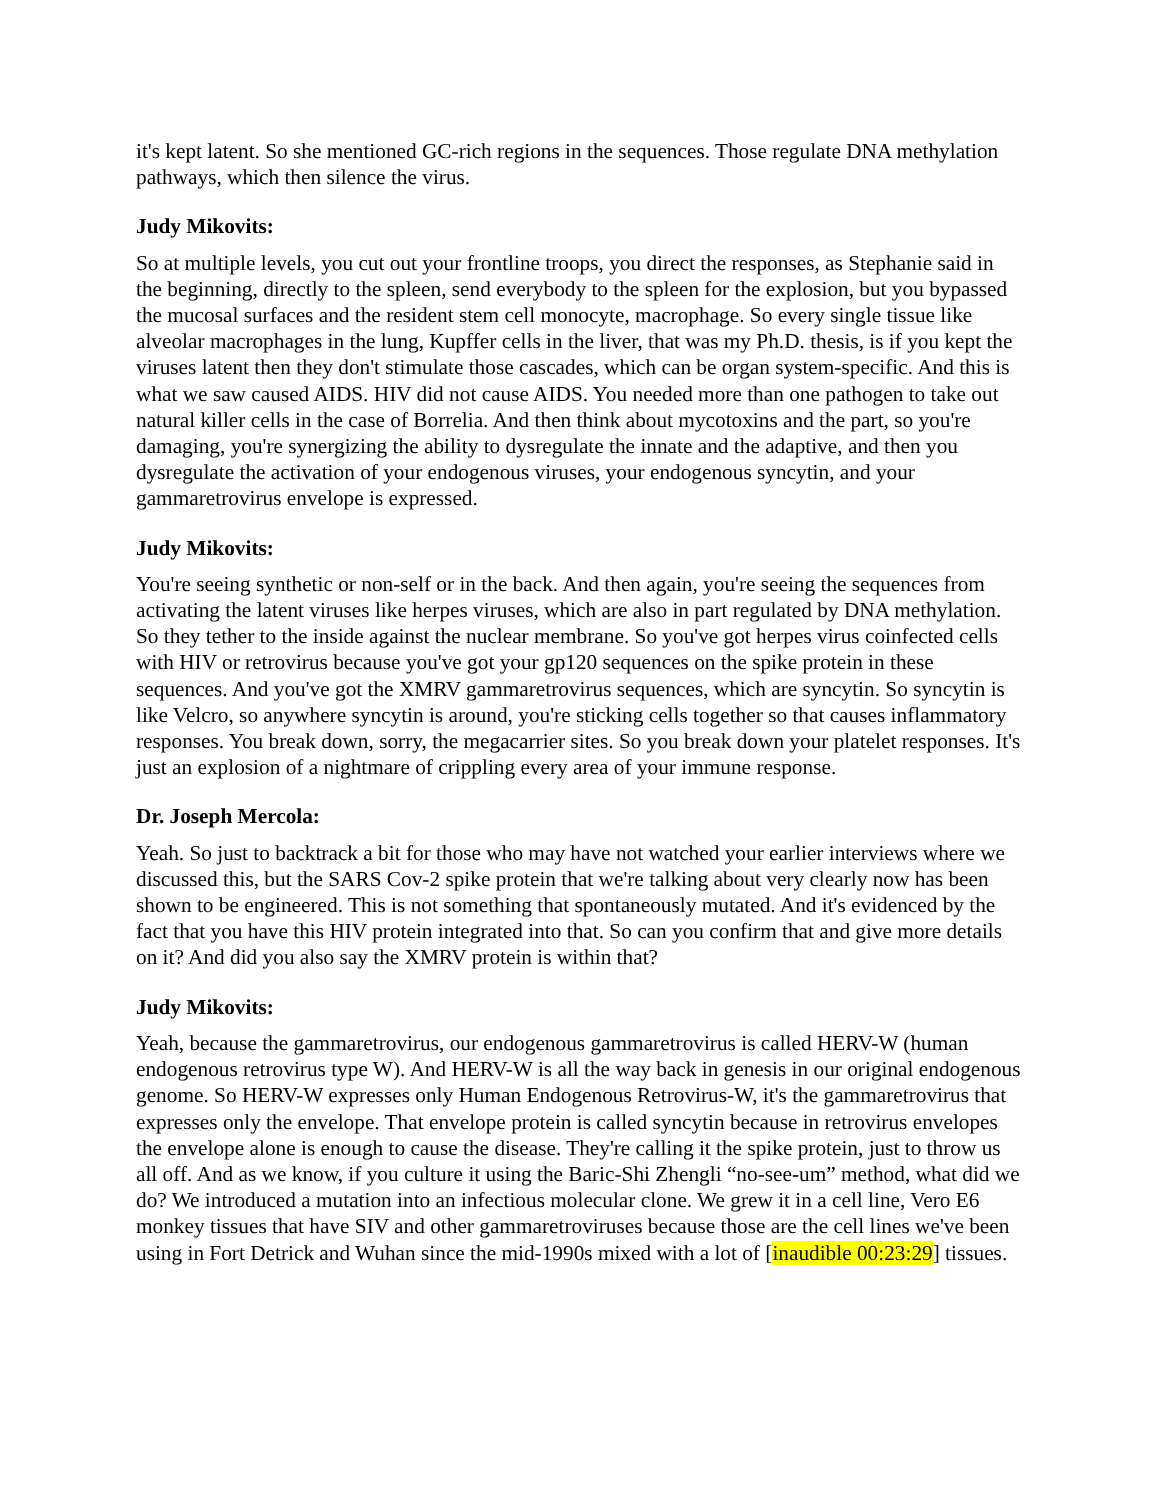it's kept latent. So she mentioned GC-rich regions in the sequences. Those regulate DNA methylation pathways, which then silence the virus.
Judy Mikovits:
So at multiple levels, you cut out your frontline troops, you direct the responses, as Stephanie said in the beginning, directly to the spleen, send everybody to the spleen for the explosion, but you bypassed the mucosal surfaces and the resident stem cell monocyte, macrophage. So every single tissue like alveolar macrophages in the lung, Kupffer cells in the liver, that was my Ph.D. thesis, is if you kept the viruses latent then they don't stimulate those cascades, which can be organ system-specific. And this is what we saw caused AIDS. HIV did not cause AIDS. You needed more than one pathogen to take out natural killer cells in the case of Borrelia. And then think about mycotoxins and the part, so you're damaging, you're synergizing the ability to dysregulate the innate and the adaptive, and then you dysregulate the activation of your endogenous viruses, your endogenous syncytin, and your gammaretrovirus envelope is expressed.
Judy Mikovits:
You're seeing synthetic or non-self or in the back. And then again, you're seeing the sequences from activating the latent viruses like herpes viruses, which are also in part regulated by DNA methylation. So they tether to the inside against the nuclear membrane. So you've got herpes virus coinfected cells with HIV or retrovirus because you've got your gp120 sequences on the spike protein in these sequences. And you've got the XMRV gammaretrovirus sequences, which are syncytin. So syncytin is like Velcro, so anywhere syncytin is around, you're sticking cells together so that causes inflammatory responses. You break down, sorry, the megacarrier sites. So you break down your platelet responses. It's just an explosion of a nightmare of crippling every area of your immune response.
Dr. Joseph Mercola:
Yeah. So just to backtrack a bit for those who may have not watched your earlier interviews where we discussed this, but the SARS Cov-2 spike protein that we're talking about very clearly now has been shown to be engineered. This is not something that spontaneously mutated. And it's evidenced by the fact that you have this HIV protein integrated into that. So can you confirm that and give more details on it? And did you also say the XMRV protein is within that?
Judy Mikovits:
Yeah, because the gammaretrovirus, our endogenous gammaretrovirus is called HERV-W (human endogenous retrovirus type W). And HERV-W is all the way back in genesis in our original endogenous genome. So HERV-W expresses only Human Endogenous Retrovirus-W, it's the gammaretrovirus that expresses only the envelope. That envelope protein is called syncytin because in retrovirus envelopes the envelope alone is enough to cause the disease. They're calling it the spike protein, just to throw us all off. And as we know, if you culture it using the Baric-Shi Zhengli “no-see-um” method, what did we do? We introduced a mutation into an infectious molecular clone. We grew it in a cell line, Vero E6 monkey tissues that have SIV and other gammaretroviruses because those are the cell lines we've been using in Fort Detrick and Wuhan since the mid-1990s mixed with a lot of [inaudible 00:23:29] tissues.